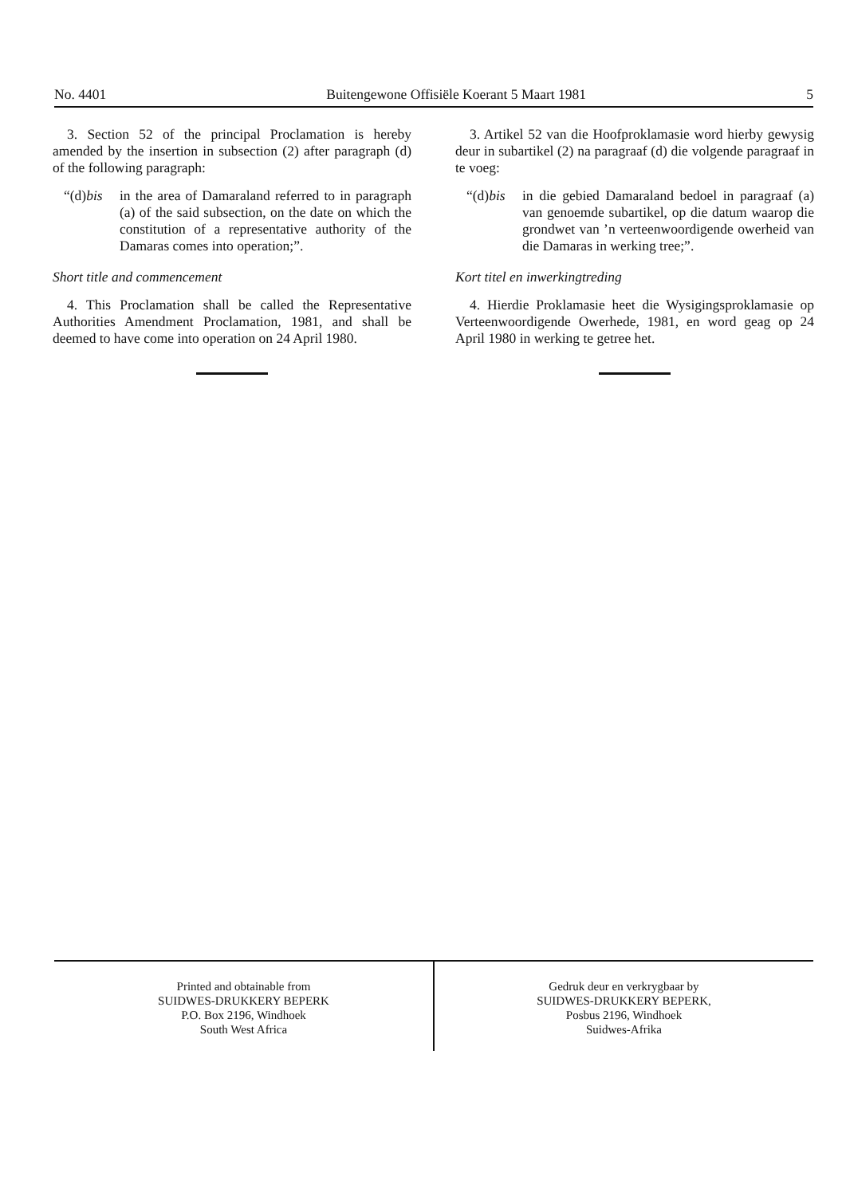No. 4401 Buitengewone Offisiële Koerant 5 Maart 1981 5
3. Section 52 of the principal Proclamation is hereby amended by the insertion in subsection (2) after paragraph (d) of the following paragraph:
“(d)bis in the area of Damaraland referred to in paragraph (a) of the said subsection, on the date on which the constitution of a representative authority of the Damaras comes into operation;”.
Short title and commencement
4. This Proclamation shall be called the Representative Authorities Amendment Proclamation, 1981, and shall be deemed to have come into operation on 24 April 1980.
3. Artikel 52 van die Hoofproklamasie word hierby gewysig deur in subartikel (2) na paragraaf (d) die volgende paragraaf in te voeg:
“(d)bis in die gebied Damaraland bedoel in paragraaf (a) van genoemde subartikel, op die datum waarop die grondwet van ’n verteenwoordigende owerheid van die Damaras in werking tree;”.
Kort titel en inwerkingtreding
4. Hierdie Proklamasie heet die Wysigingsproklamasie op Verteenwoordigende Owerhede, 1981, en word geag op 24 April 1980 in werking te getree het.
Printed and obtainable from
SUIDWES-DRUKKERY BEPERK
P.O. Box 2196, Windhoek
South West Africa
Gedruk deur en verkrygbaar by
SUIDWES-DRUKKERY BEPERK,
Posbus 2196, Windhoek
Suidwes-Afrika